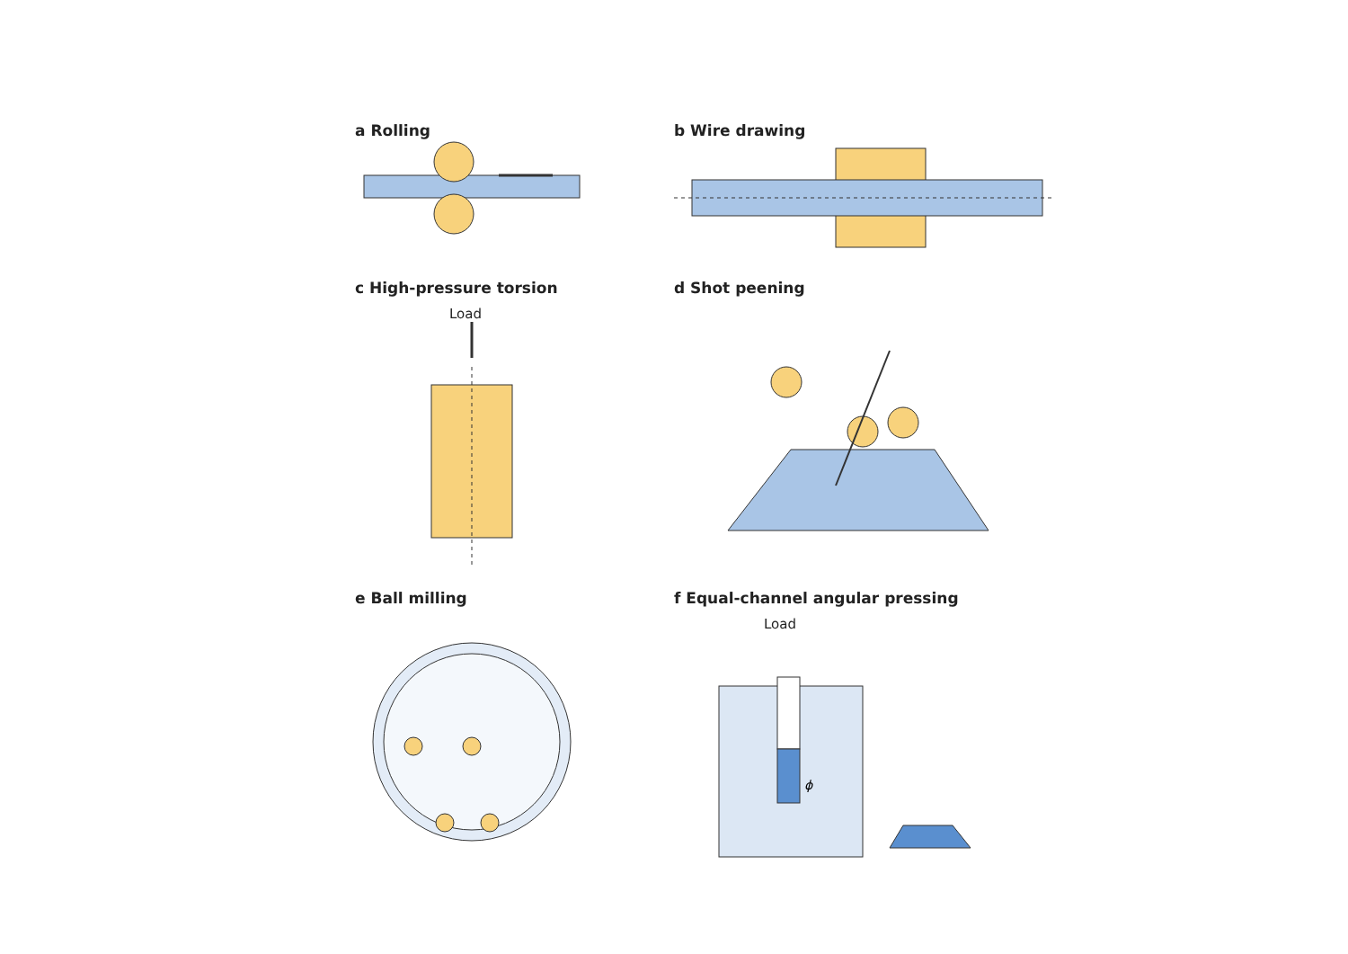a Rolling
b Wire drawing
c High-pressure torsion
Load
d Shot peening
e Ball milling
f Equal-channel angular pressing
Load
ϕ